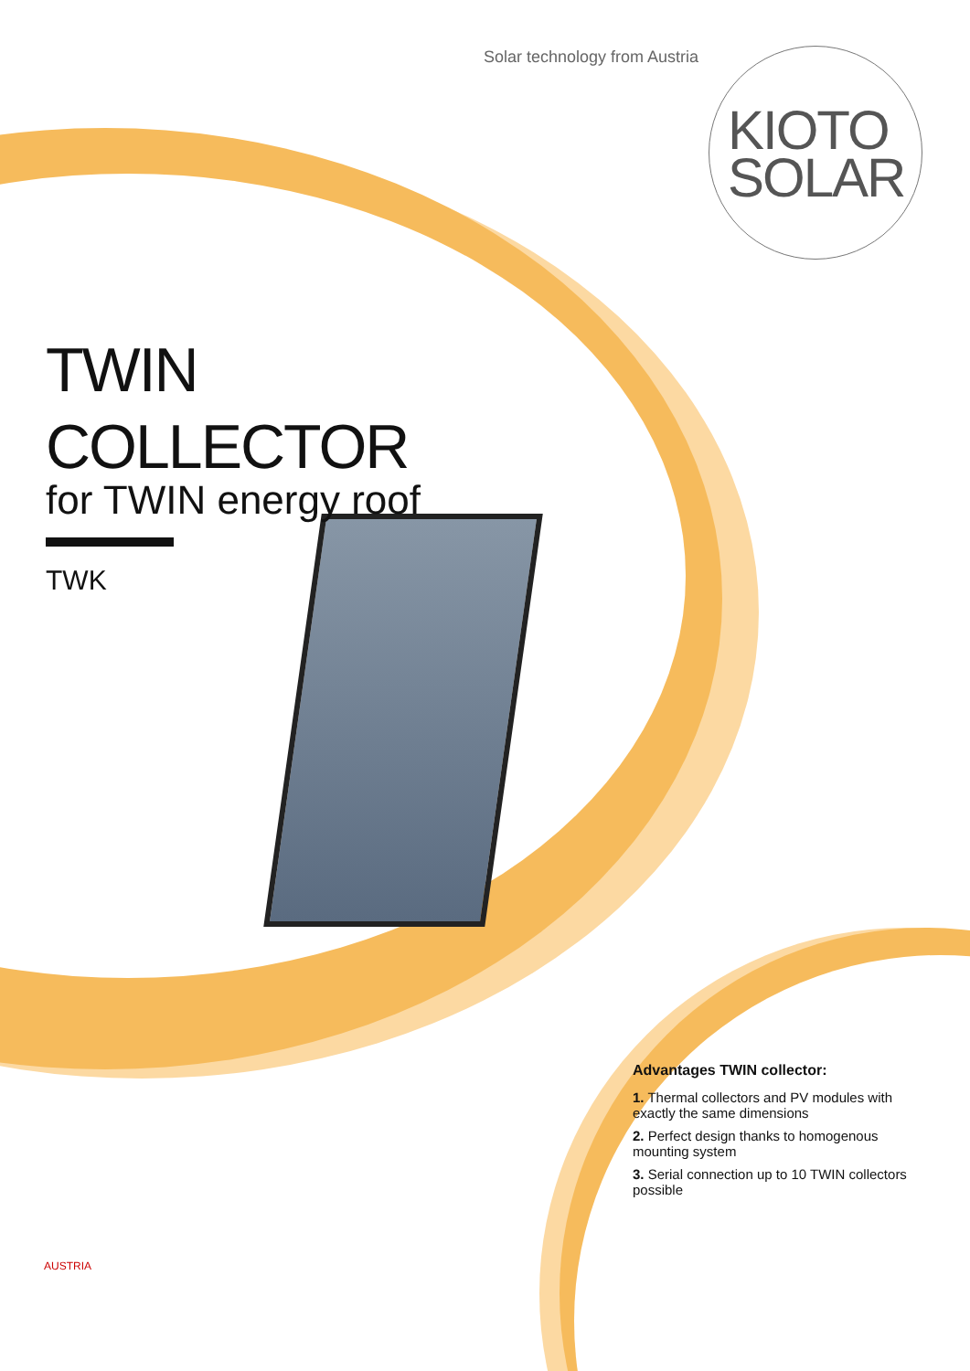Solar technology from Austria
KIOTO
SOLAR
TWIN
COLLECTOR
for TWIN energy roof
TWK
Advantages TWIN collector:
1. Thermal collectors and PV modules with exactly the same dimensions
2. Perfect design thanks to homogenous mounting system
3. Serial connection up to 10 TWIN collectors possible
AUSTRIA